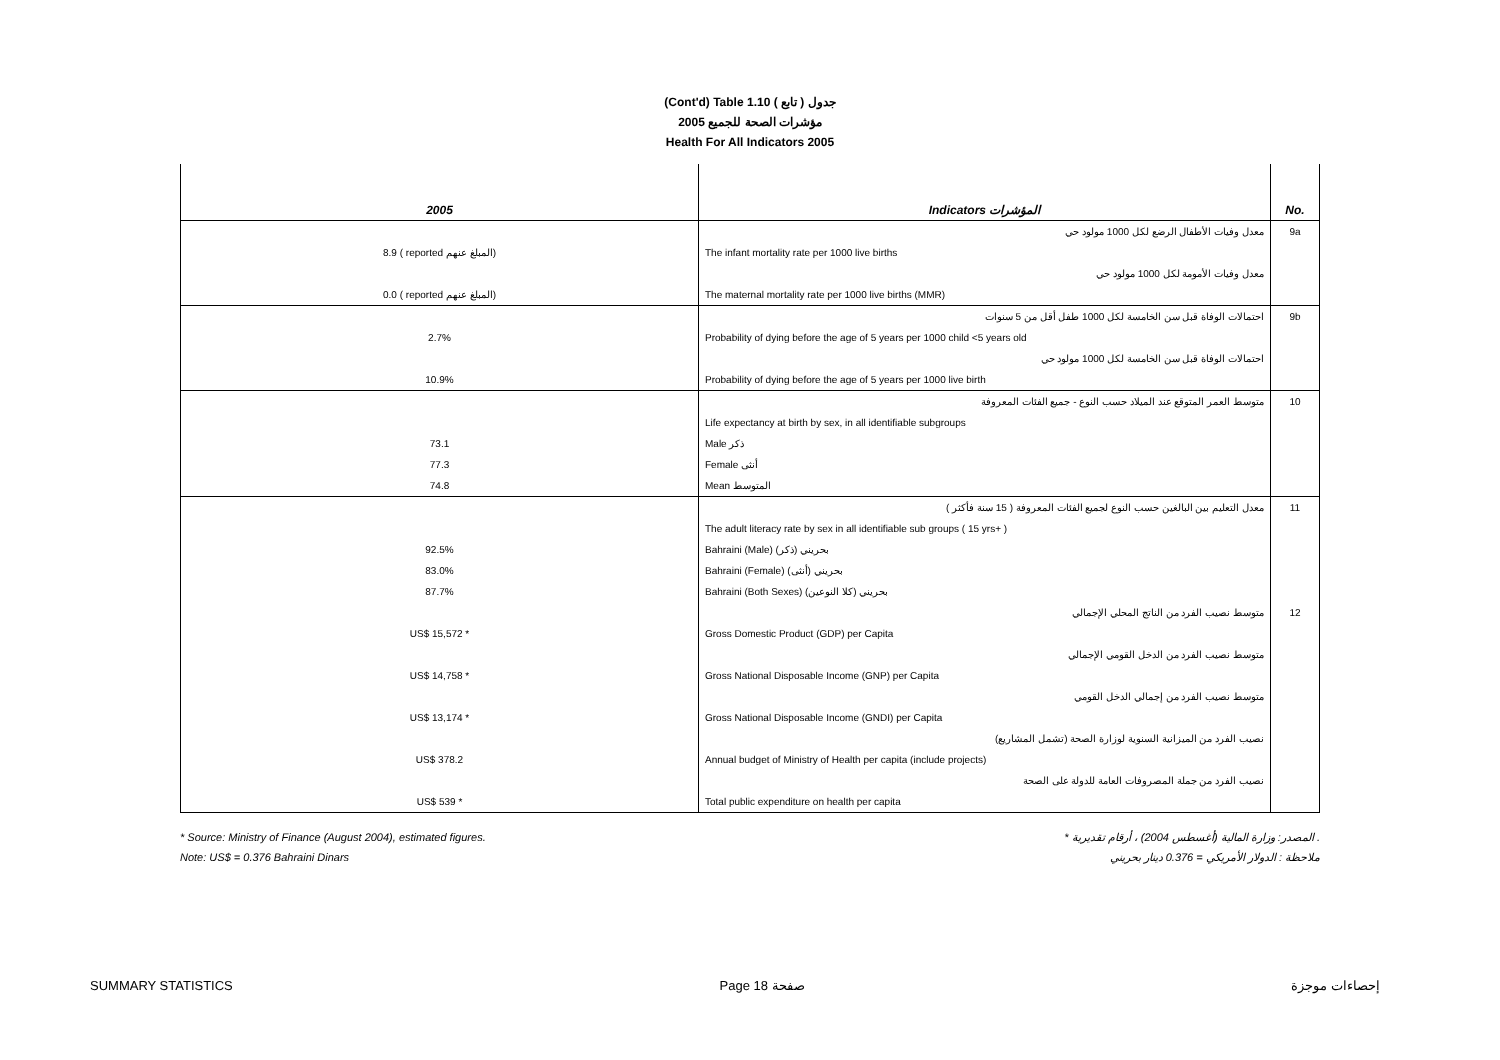(Cont'd) Table 1.10 جدول ( تابع )
2005 مؤشرات الصحة للجميع
Health For All Indicators 2005
| 2005 | Indicators المؤشرات | No. |
| --- | --- | --- |
| | معدل وفيات الأطفال الرضع لكل 1000 مولود حي | 9a |
| 8.9 ( reported المبلغ عنهم) | The infant mortality rate per 1000 live births | |
| | معدل وفيات الأمومة لكل 1000 مولود حي | |
| 0.0 ( reported المبلغ عنهم) | The maternal mortality rate per 1000 live births (MMR) | |
| | احتمالات الوفاة قبل سن الخامسة لكل 1000 طفل أقل من 5 سنوات | 9b |
| 2.7% | Probability of dying before the age of 5 years per 1000 child <5 years old | |
| | احتمالات الوفاة قبل سن الخامسة لكل 1000 مولود حي | |
| 10.9% | Probability of dying before the age of 5 years per 1000 live birth | |
| | متوسط العمر المتوقع عند الميلاد حسب النوع - جميع الفئات المعروفة | 10 |
| | Life expectancy at birth by sex, in all identifiable subgroups | |
| 73.1 | Male ذكر | |
| 77.3 | Female أنثى | |
| 74.8 | Mean المتوسط | |
| | معدل التعليم بين البالغين حسب النوع لجميع الفئات المعروفة ( 15 سنة فأكثر ) | 11 |
| | The adult literacy rate by sex in all identifiable sub groups ( 15 yrs+ ) | |
| 92.5% | Bahraini (Male) بحريني (ذكر) | |
| 83.0% | Bahraini (Female) بحريني (أنثى) | |
| 87.7% | Bahraini (Both Sexes) بحريني (كلا النوعين) | |
| | متوسط نصيب الفرد من الناتج المحلي الإجمالي | 12 |
| US$ 15,572 * | Gross Domestic Product (GDP) per Capita | |
| | متوسط نصيب الفرد من الدخل القومي الإجمالي | |
| US$ 14,758 * | Gross National Disposable Income (GNP) per Capita | |
| | متوسط نصيب الفرد من إجمالي الدخل القومي | |
| US$ 13,174 * | Gross National Disposable Income (GNDI) per Capita | |
| | نصيب الفرد من الميزانية السنوية لوزارة الصحة (تشمل المشاريع) | |
| US$ 378.2 | Annual budget of Ministry of Health per capita (include projects) | |
| | نصيب الفرد من جملة المصروفات العامة للدولة على الصحة | |
| US$ 539 * | Total public expenditure on health per capita | |
* Source: Ministry of Finance (August 2004), estimated figures.
Note: US$ = 0.376 Bahraini Dinars
* المصدر: وزارة المالية (أغسطس 2004) ، أرقام تقديرية .
ملاحظة : الدولار الأمريكي = 0.376 دينار بحريني
SUMMARY STATISTICS Page 18 صفحة إحصاءات موجزة